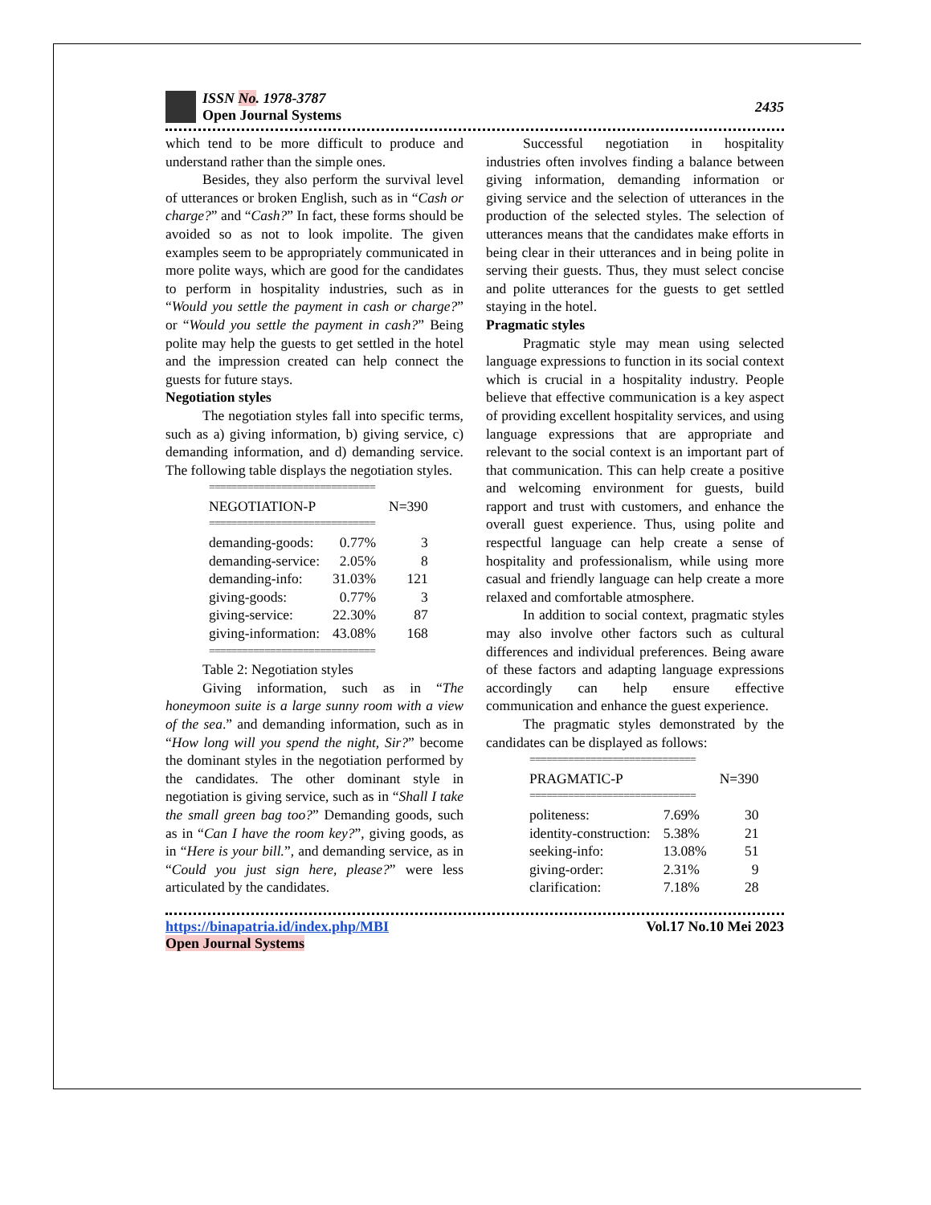ISSN No. 1978-3787
Open Journal Systems
2435
which tend to be more difficult to produce and understand rather than the simple ones.
Besides, they also perform the survival level of utterances or broken English, such as in “Cash or charge?” and “Cash?” In fact, these forms should be avoided so as not to look impolite. The given examples seem to be appropriately communicated in more polite ways, which are good for the candidates to perform in hospitality industries, such as in “Would you settle the payment in cash or charge?” or “Would you settle the payment in cash?” Being polite may help the guests to get settled in the hotel and the impression created can help connect the guests for future stays.
Negotiation styles
The negotiation styles fall into specific terms, such as a) giving information, b) giving service, c) demanding information, and d) demanding service. The following table displays the negotiation styles.
| ============================== | | |
| NEGOTIATION-P | | N=390 |
| ============================== | | |
| demanding-goods: | 0.77% | 3 |
| demanding-service: | 2.05% | 8 |
| demanding-info: | 31.03% | 121 |
| giving-goods: | 0.77% | 3 |
| giving-service: | 22.30% | 87 |
| giving-information: | 43.08% | 168 |
| ============================== | | |
Table 2: Negotiation styles
Giving information, such as in “The honeymoon suite is a large sunny room with a view of the sea.” and demanding information, such as in “How long will you spend the night, Sir?” become the dominant styles in the negotiation performed by the candidates. The other dominant style in negotiation is giving service, such as in “Shall I take the small green bag too?” Demanding goods, such as in “Can I have the room key?”, giving goods, as in “Here is your bill.”, and demanding service, as in “Could you just sign here, please?” were less articulated by the candidates.
Successful negotiation in hospitality industries often involves finding a balance between giving information, demanding information or giving service and the selection of utterances in the production of the selected styles. The selection of utterances means that the candidates make efforts in being clear in their utterances and in being polite in serving their guests. Thus, they must select concise and polite utterances for the guests to get settled staying in the hotel.
Pragmatic styles
Pragmatic style may mean using selected language expressions to function in its social context which is crucial in a hospitality industry. People believe that effective communication is a key aspect of providing excellent hospitality services, and using language expressions that are appropriate and relevant to the social context is an important part of that communication. This can help create a positive and welcoming environment for guests, build rapport and trust with customers, and enhance the overall guest experience. Thus, using polite and respectful language can help create a sense of hospitality and professionalism, while using more casual and friendly language can help create a more relaxed and comfortable atmosphere.
In addition to social context, pragmatic styles may also involve other factors such as cultural differences and individual preferences. Being aware of these factors and adapting language expressions accordingly can help ensure effective communication and enhance the guest experience.
The pragmatic styles demonstrated by the candidates can be displayed as follows:
| ============================== | | |
| PRAGMATIC-P | | N=390 |
| ============================== | | |
| politeness: | 7.69% | 30 |
| identity-construction: | 5.38% | 21 |
| seeking-info: | 13.08% | 51 |
| giving-order: | 2.31% | 9 |
| clarification: | 7.18% | 28 |
https://binapatria.id/index.php/MBI
Open Journal Systems
Vol.17 No.10 Mei 2023